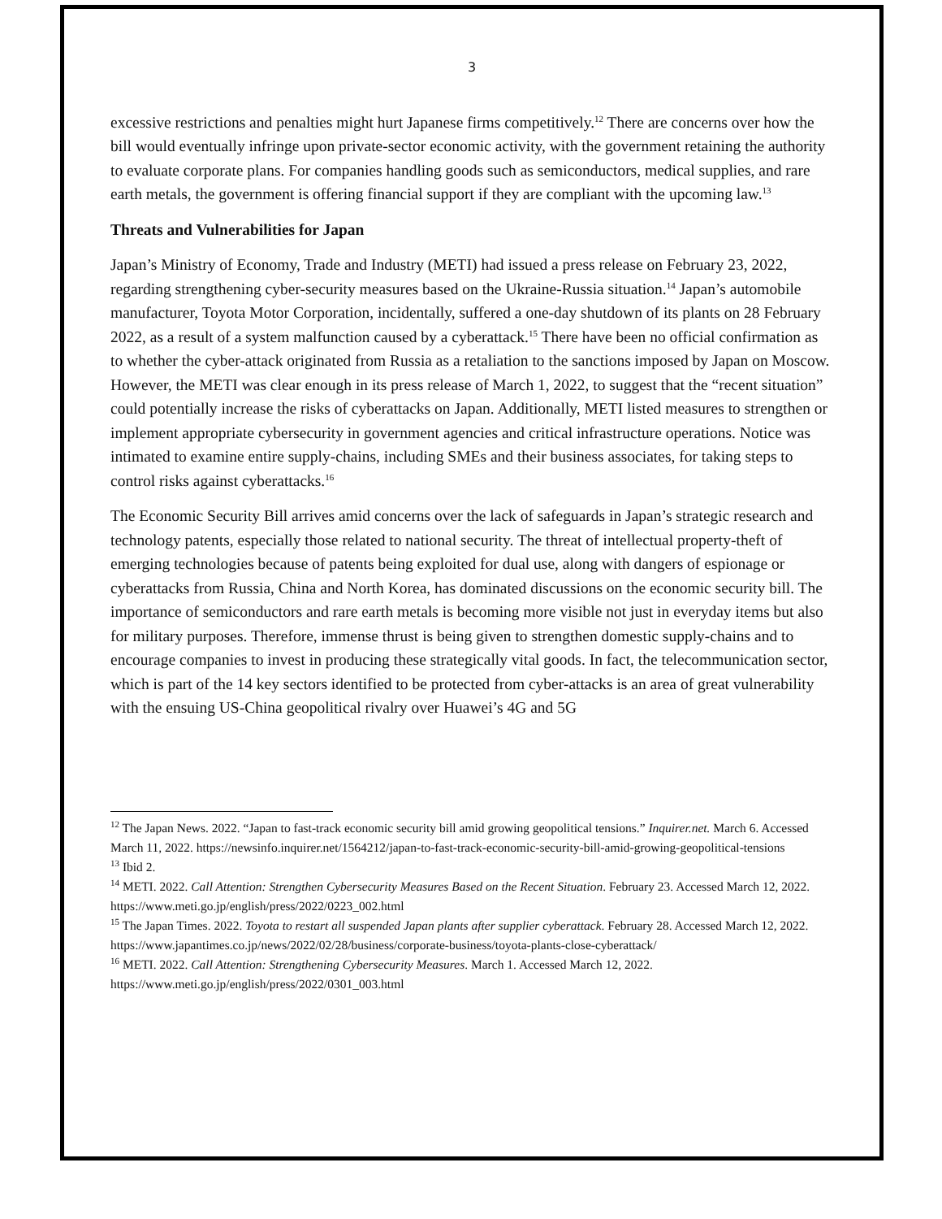3
excessive restrictions and penalties might hurt Japanese firms competitively.<sup>12</sup> There are concerns over how the bill would eventually infringe upon private-sector economic activity, with the government retaining the authority to evaluate corporate plans. For companies handling goods such as semiconductors, medical supplies, and rare earth metals, the government is offering financial support if they are compliant with the upcoming law.<sup>13</sup>
Threats and Vulnerabilities for Japan
Japan’s Ministry of Economy, Trade and Industry (METI) had issued a press release on February 23, 2022, regarding strengthening cyber-security measures based on the Ukraine-Russia situation.<sup>14</sup> Japan’s automobile manufacturer, Toyota Motor Corporation, incidentally, suffered a one-day shutdown of its plants on 28 February 2022, as a result of a system malfunction caused by a cyberattack.<sup>15</sup> There have been no official confirmation as to whether the cyber-attack originated from Russia as a retaliation to the sanctions imposed by Japan on Moscow. However, the METI was clear enough in its press release of March 1, 2022, to suggest that the “recent situation” could potentially increase the risks of cyberattacks on Japan. Additionally, METI listed measures to strengthen or implement appropriate cybersecurity in government agencies and critical infrastructure operations. Notice was intimated to examine entire supply-chains, including SMEs and their business associates, for taking steps to control risks against cyberattacks.<sup>16</sup>
The Economic Security Bill arrives amid concerns over the lack of safeguards in Japan’s strategic research and technology patents, especially those related to national security. The threat of intellectual property-theft of emerging technologies because of patents being exploited for dual use, along with dangers of espionage or cyberattacks from Russia, China and North Korea, has dominated discussions on the economic security bill. The importance of semiconductors and rare earth metals is becoming more visible not just in everyday items but also for military purposes. Therefore, immense thrust is being given to strengthen domestic supply-chains and to encourage companies to invest in producing these strategically vital goods. In fact, the telecommunication sector, which is part of the 14 key sectors identified to be protected from cyber-attacks is an area of great vulnerability with the ensuing US-China geopolitical rivalry over Huawei’s 4G and 5G
<sup>12</sup> The Japan News. 2022. “Japan to fast-track economic security bill amid growing geopolitical tensions.” Inquirer.net. March 6. Accessed March 11, 2022. https://newsinfo.inquirer.net/1564212/japan-to-fast-track-economic-security-bill-amid-growing-geopolitical-tensions
<sup>13</sup> Ibid 2.
<sup>14</sup> METI. 2022. Call Attention: Strengthen Cybersecurity Measures Based on the Recent Situation. February 23. Accessed March 12, 2022. https://www.meti.go.jp/english/press/2022/0223_002.html
<sup>15</sup> The Japan Times. 2022. Toyota to restart all suspended Japan plants after supplier cyberattack. February 28. Accessed March 12, 2022. https://www.japantimes.co.jp/news/2022/02/28/business/corporate-business/toyota-plants-close-cyberattack/
<sup>16</sup> METI. 2022. Call Attention: Strengthening Cybersecurity Measures. March 1. Accessed March 12, 2022. https://www.meti.go.jp/english/press/2022/0301_003.html